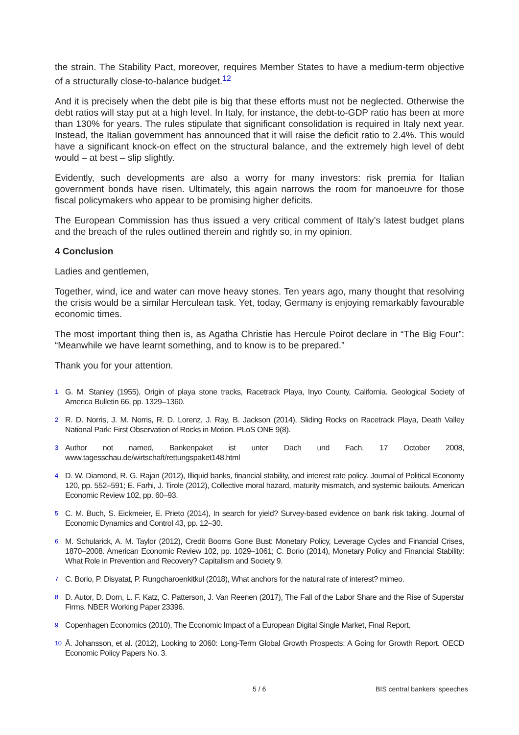the strain. The Stability Pact, moreover, requires Member States to have a medium-term objective of a structurally close-to-balance budget.<sup>12</sup>
And it is precisely when the debt pile is big that these efforts must not be neglected. Otherwise the debt ratios will stay put at a high level. In Italy, for instance, the debt-to-GDP ratio has been at more than 130% for years. The rules stipulate that significant consolidation is required in Italy next year. Instead, the Italian government has announced that it will raise the deficit ratio to 2.4%. This would have a significant knock-on effect on the structural balance, and the extremely high level of debt would – at best – slip slightly.
Evidently, such developments are also a worry for many investors: risk premia for Italian government bonds have risen. Ultimately, this again narrows the room for manoeuvre for those fiscal policymakers who appear to be promising higher deficits.
The European Commission has thus issued a very critical comment of Italy’s latest budget plans and the breach of the rules outlined therein and rightly so, in my opinion.
4 Conclusion
Ladies and gentlemen,
Together, wind, ice and water can move heavy stones. Ten years ago, many thought that resolving the crisis would be a similar Herculean task. Yet, today, Germany is enjoying remarkably favourable economic times.
The most important thing then is, as Agatha Christie has Hercule Poirot declare in “The Big Four”: “Meanwhile we have learnt something, and to know is to be prepared.”
Thank you for your attention.
1 G. M. Stanley (1955), Origin of playa stone tracks, Racetrack Playa, Inyo County, California. Geological Society of America Bulletin 66, pp. 1329–1360.
2 R. D. Norris, J. M. Norris, R. D. Lorenz, J. Ray, B. Jackson (2014), Sliding Rocks on Racetrack Playa, Death Valley National Park: First Observation of Rocks in Motion. PLoS ONE 9(8).
3 Author not named, Bankenpaket ist unter Dach und Fach, 17 October 2008, www.tagesschau.de/wirtschaft/rettungspaket148.html
4 D. W. Diamond, R. G. Rajan (2012), Illiquid banks, financial stability, and interest rate policy. Journal of Political Economy 120, pp. 552–591; E. Farhi, J. Tirole (2012), Collective moral hazard, maturity mismatch, and systemic bailouts. American Economic Review 102, pp. 60–93.
5 C. M. Buch, S. Eickmeier, E. Prieto (2014), In search for yield? Survey-based evidence on bank risk taking. Journal of Economic Dynamics and Control 43, pp. 12–30.
6 M. Schularick, A. M. Taylor (2012), Credit Booms Gone Bust: Monetary Policy, Leverage Cycles and Financial Crises, 1870–2008. American Economic Review 102, pp. 1029–1061; C. Borio (2014), Monetary Policy and Financial Stability: What Role in Prevention and Recovery? Capitalism and Society 9.
7 C. Borio, P. Disyatat, P. Rungcharoenkitkul (2018), What anchors for the natural rate of interest? mimeo.
8 D. Autor, D. Dorn, L. F. Katz, C. Patterson, J. Van Reenen (2017), The Fall of the Labor Share and the Rise of Superstar Firms. NBER Working Paper 23396.
9 Copenhagen Economics (2010), The Economic Impact of a European Digital Single Market, Final Report.
10 Å. Johansson, et al. (2012), Looking to 2060: Long-Term Global Growth Prospects: A Going for Growth Report. OECD Economic Policy Papers No. 3.
5 / 6 BIS central bankers' speeches